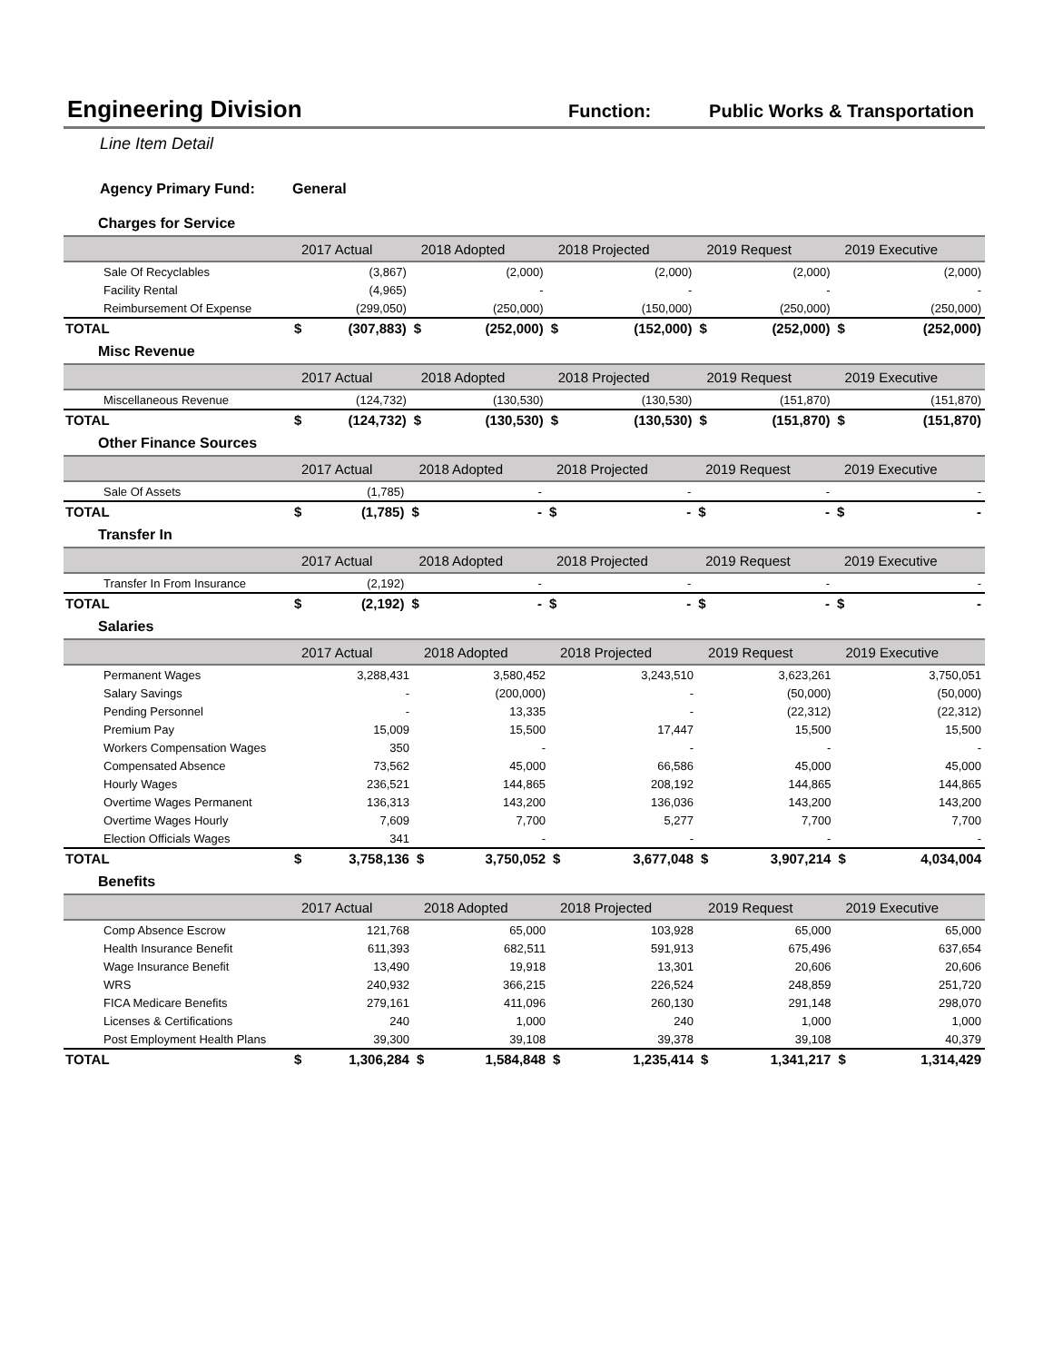Engineering Division
Function: Public Works & Transportation
Line Item Detail
Agency Primary Fund: General
Charges for Service
| | 2017 Actual | | 2018 Adopted | | 2018 Projected | | 2019 Request | | 2019 Executive | |
| --- | --- | --- | --- | --- | --- | --- | --- | --- | --- | --- |
| Sale Of Recyclables | | (3,867) | | (2,000) | | (2,000) | | (2,000) | | (2,000) |
| Facility Rental | | (4,965) | | - | | - | | - | | - |
| Reimbursement Of Expense | | (299,050) | | (250,000) | | (150,000) | | (250,000) | | (250,000) |
| TOTAL | $ | (307,883) | $ | (252,000) | $ | (152,000) | $ | (252,000) | $ | (252,000) |
Misc Revenue
| | 2017 Actual | | 2018 Adopted | | 2018 Projected | | 2019 Request | | 2019 Executive | |
| --- | --- | --- | --- | --- | --- | --- | --- | --- | --- | --- |
| Miscellaneous Revenue | | (124,732) | | (130,530) | | (130,530) | | (151,870) | | (151,870) |
| TOTAL | $ | (124,732) | $ | (130,530) | $ | (130,530) | $ | (151,870) | $ | (151,870) |
Other Finance Sources
| | 2017 Actual | | 2018 Adopted | | 2018 Projected | | 2019 Request | | 2019 Executive | |
| --- | --- | --- | --- | --- | --- | --- | --- | --- | --- | --- |
| Sale Of Assets | | (1,785) | | - | | - | | - | | - |
| TOTAL | $ | (1,785) | $ | - | $ | - | $ | - | $ | - |
Transfer In
| | 2017 Actual | | 2018 Adopted | | 2018 Projected | | 2019 Request | | 2019 Executive | |
| --- | --- | --- | --- | --- | --- | --- | --- | --- | --- | --- |
| Transfer In From Insurance | | (2,192) | | - | | - | | - | | - |
| TOTAL | $ | (2,192) | $ | - | $ | - | $ | - | $ | - |
Salaries
| | 2017 Actual | | 2018 Adopted | | 2018 Projected | | 2019 Request | | 2019 Executive | |
| --- | --- | --- | --- | --- | --- | --- | --- | --- | --- | --- |
| Permanent Wages | | 3,288,431 | | 3,580,452 | | 3,243,510 | | 3,623,261 | | 3,750,051 |
| Salary Savings | | - | | (200,000) | | - | | (50,000) | | (50,000) |
| Pending Personnel | | - | | 13,335 | | - | | (22,312) | | (22,312) |
| Premium Pay | | 15,009 | | 15,500 | | 17,447 | | 15,500 | | 15,500 |
| Workers Compensation Wages | | 350 | | - | | - | | - | | - |
| Compensated Absence | | 73,562 | | 45,000 | | 66,586 | | 45,000 | | 45,000 |
| Hourly Wages | | 236,521 | | 144,865 | | 208,192 | | 144,865 | | 144,865 |
| Overtime Wages Permanent | | 136,313 | | 143,200 | | 136,036 | | 143,200 | | 143,200 |
| Overtime Wages Hourly | | 7,609 | | 7,700 | | 5,277 | | 7,700 | | 7,700 |
| Election Officials Wages | | 341 | | - | | - | | - | | - |
| TOTAL | $ | 3,758,136 | $ | 3,750,052 | $ | 3,677,048 | $ | 3,907,214 | $ | 4,034,004 |
Benefits
| | 2017 Actual | | 2018 Adopted | | 2018 Projected | | 2019 Request | | 2019 Executive | |
| --- | --- | --- | --- | --- | --- | --- | --- | --- | --- | --- |
| Comp Absence Escrow | | 121,768 | | 65,000 | | 103,928 | | 65,000 | | 65,000 |
| Health Insurance Benefit | | 611,393 | | 682,511 | | 591,913 | | 675,496 | | 637,654 |
| Wage Insurance Benefit | | 13,490 | | 19,918 | | 13,301 | | 20,606 | | 20,606 |
| WRS | | 240,932 | | 366,215 | | 226,524 | | 248,859 | | 251,720 |
| FICA Medicare Benefits | | 279,161 | | 411,096 | | 260,130 | | 291,148 | | 298,070 |
| Licenses & Certifications | | 240 | | 1,000 | | 240 | | 1,000 | | 1,000 |
| Post Employment Health Plans | | 39,300 | | 39,108 | | 39,378 | | 39,108 | | 40,379 |
| TOTAL | $ | 1,306,284 | $ | 1,584,848 | $ | 1,235,414 | $ | 1,341,217 | $ | 1,314,429 |